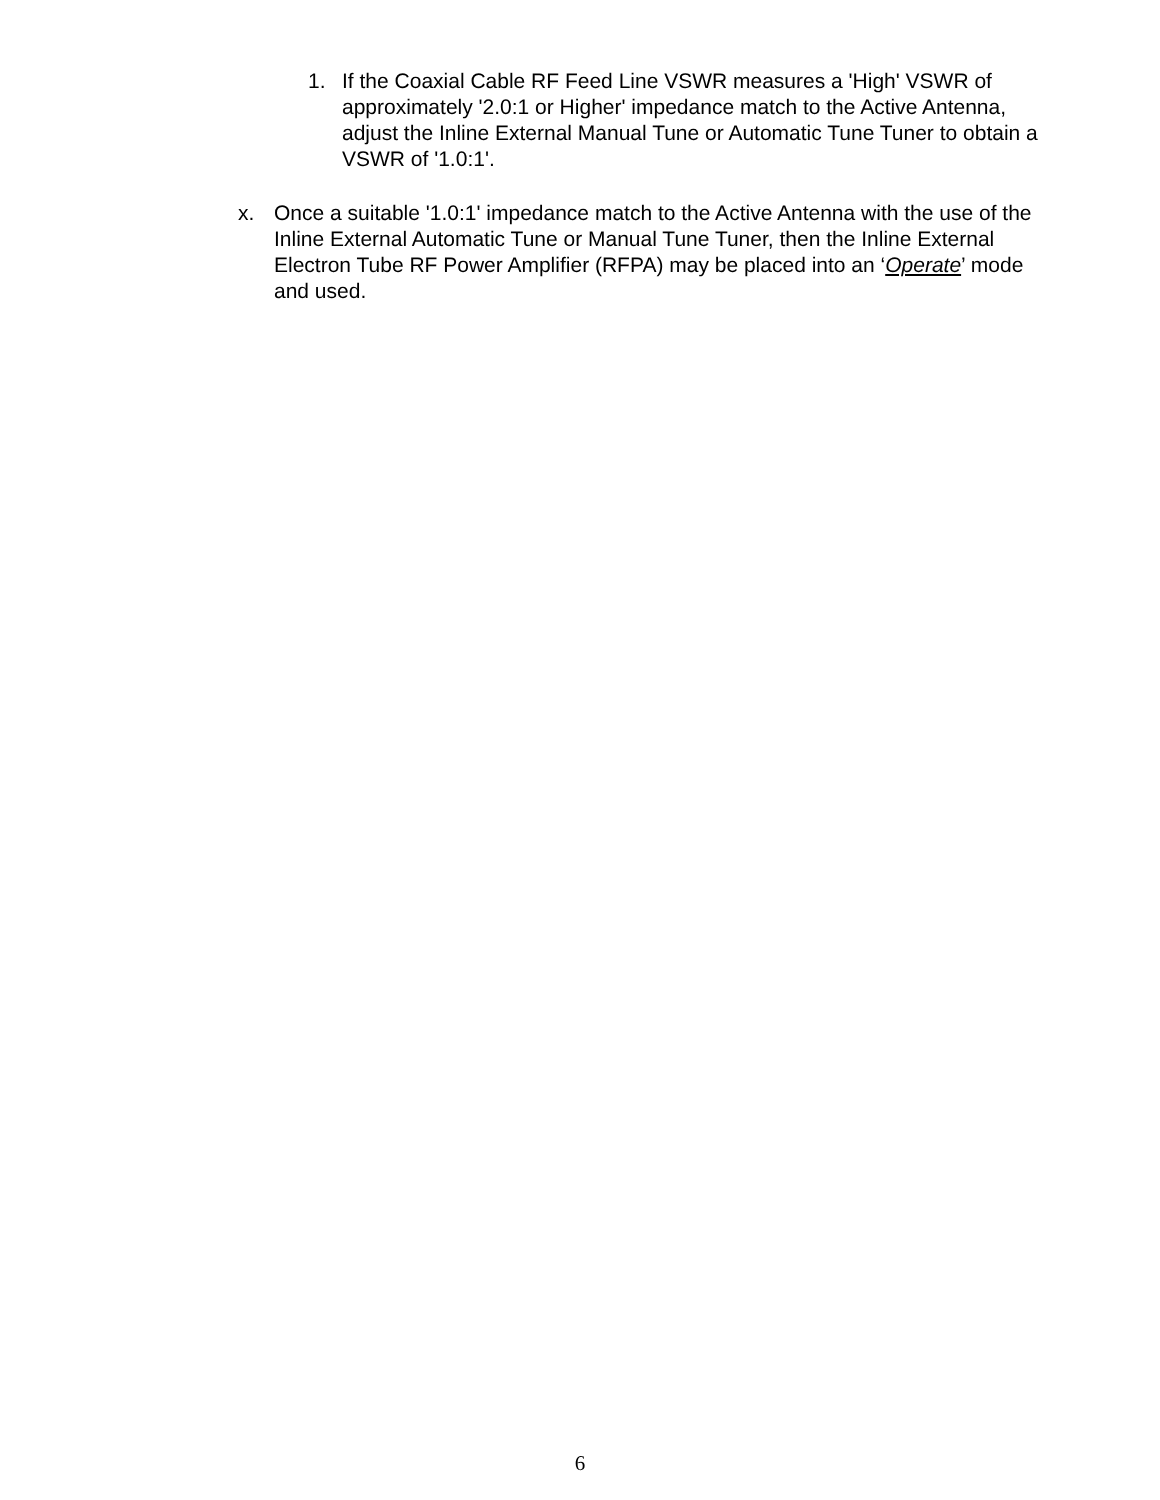1. If the Coaxial Cable RF Feed Line VSWR measures a 'High' VSWR of approximately '2.0:1 or Higher' impedance match to the Active Antenna, adjust the Inline External Manual Tune or Automatic Tune Tuner to obtain a VSWR of '1.0:1'.
x. Once a suitable '1.0:1' impedance match to the Active Antenna with the use of the Inline External Automatic Tune or Manual Tune Tuner, then the Inline External Electron Tube RF Power Amplifier (RFPA) may be placed into an ‘Operate’ mode and used.
6